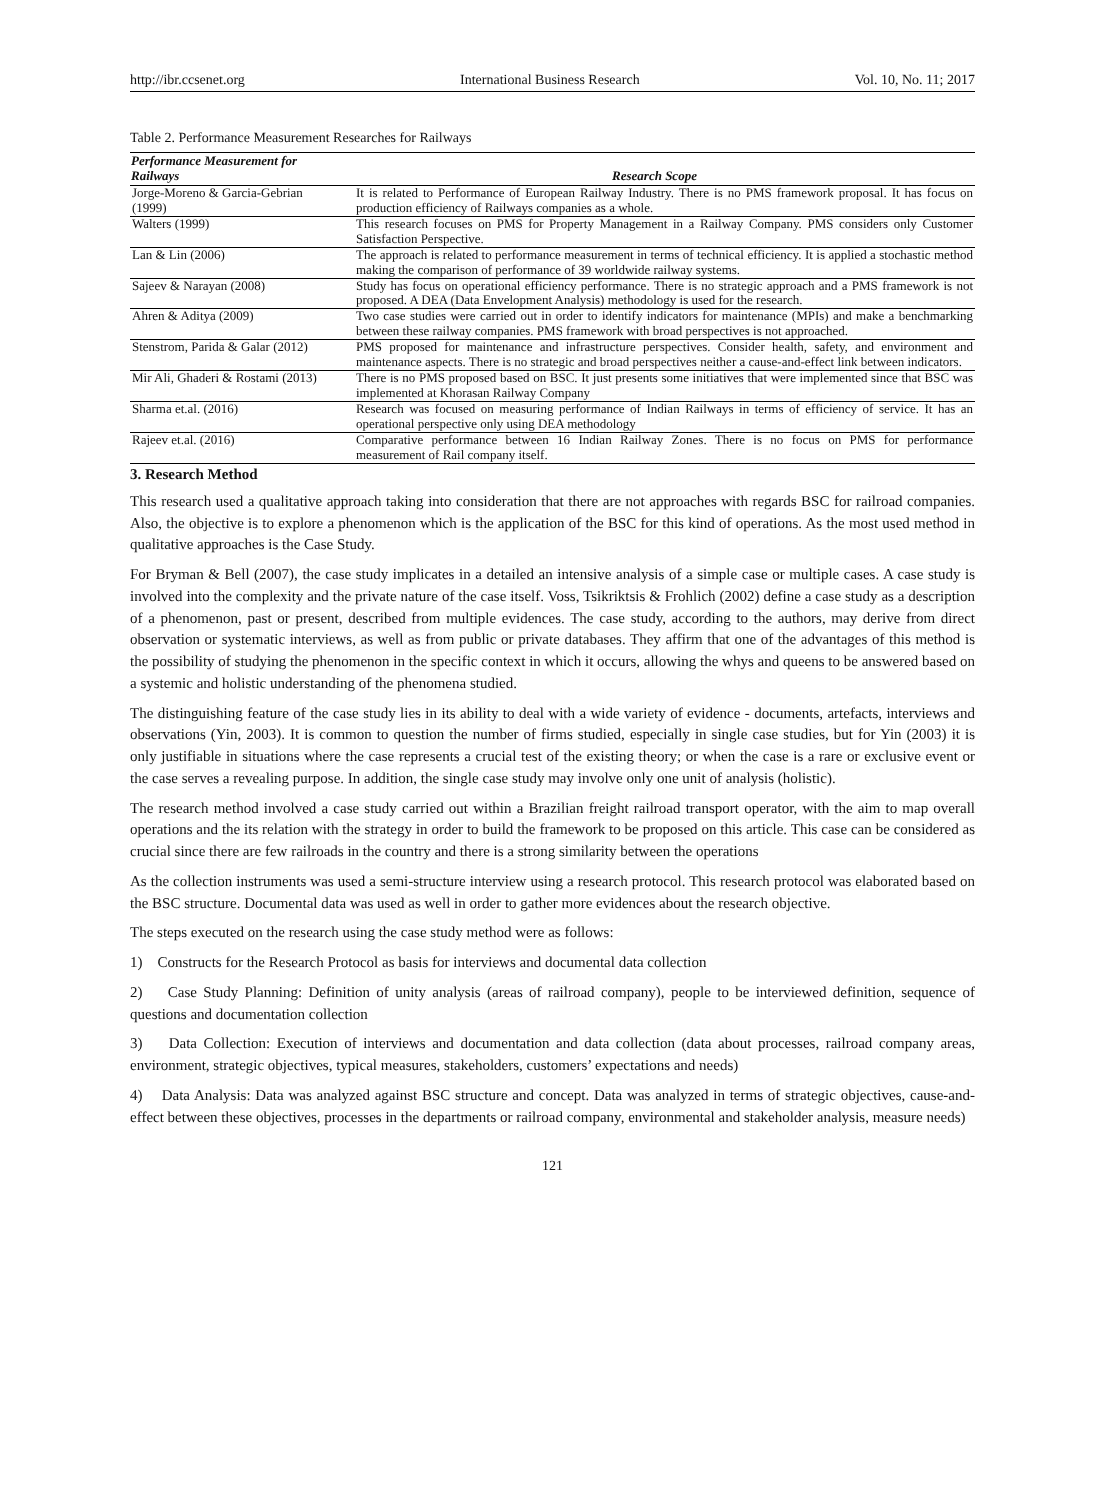http://ibr.ccsenet.org International Business Research Vol. 10, No. 11; 2017
Table 2. Performance Measurement Researches for Railways
| Performance Measurement for Railways | Research Scope |
| --- | --- |
| Jorge-Moreno & Garcia-Gebrian (1999) | It is related to Performance of European Railway Industry. There is no PMS framework proposal. It has focus on production efficiency of Railways companies as a whole. |
| Walters (1999) | This research focuses on PMS for Property Management in a Railway Company. PMS considers only Customer Satisfaction Perspective. |
| Lan & Lin (2006) | The approach is related to performance measurement in terms of technical efficiency. It is applied a stochastic method making the comparison of performance of 39 worldwide railway systems. |
| Sajeev & Narayan (2008) | Study has focus on operational efficiency performance. There is no strategic approach and a PMS framework is not proposed. A DEA (Data Envelopment Analysis) methodology is used for the research. |
| Ahren & Aditya (2009) | Two case studies were carried out in order to identify indicators for maintenance (MPIs) and make a benchmarking between these railway companies. PMS framework with broad perspectives is not approached. |
| Stenstrom, Parida & Galar (2012) | PMS proposed for maintenance and infrastructure perspectives. Consider health, safety, and environment and maintenance aspects. There is no strategic and broad perspectives neither a cause-and-effect link between indicators. |
| Mir Ali, Ghaderi & Rostami (2013) | There is no PMS proposed based on BSC. It just presents some initiatives that were implemented since that BSC was implemented at Khorasan Railway Company |
| Sharma et.al. (2016) | Research was focused on measuring performance of Indian Railways in terms of efficiency of service. It has an operational perspective only using DEA methodology |
| Rajeev et.al. (2016) | Comparative performance between 16 Indian Railway Zones. There is no focus on PMS for performance measurement of Rail company itself. |
3. Research Method
This research used a qualitative approach taking into consideration that there are not approaches with regards BSC for railroad companies. Also, the objective is to explore a phenomenon which is the application of the BSC for this kind of operations. As the most used method in qualitative approaches is the Case Study.
For Bryman & Bell (2007), the case study implicates in a detailed an intensive analysis of a simple case or multiple cases. A case study is involved into the complexity and the private nature of the case itself. Voss, Tsikriktsis & Frohlich (2002) define a case study as a description of a phenomenon, past or present, described from multiple evidences. The case study, according to the authors, may derive from direct observation or systematic interviews, as well as from public or private databases. They affirm that one of the advantages of this method is the possibility of studying the phenomenon in the specific context in which it occurs, allowing the whys and queens to be answered based on a systemic and holistic understanding of the phenomena studied.
The distinguishing feature of the case study lies in its ability to deal with a wide variety of evidence - documents, artefacts, interviews and observations (Yin, 2003). It is common to question the number of firms studied, especially in single case studies, but for Yin (2003) it is only justifiable in situations where the case represents a crucial test of the existing theory; or when the case is a rare or exclusive event or the case serves a revealing purpose. In addition, the single case study may involve only one unit of analysis (holistic).
The research method involved a case study carried out within a Brazilian freight railroad transport operator, with the aim to map overall operations and the its relation with the strategy in order to build the framework to be proposed on this article. This case can be considered as crucial since there are few railroads in the country and there is a strong similarity between the operations
As the collection instruments was used a semi-structure interview using a research protocol. This research protocol was elaborated based on the BSC structure. Documental data was used as well in order to gather more evidences about the research objective.
The steps executed on the research using the case study method were as follows:
1) Constructs for the Research Protocol as basis for interviews and documental data collection
2) Case Study Planning: Definition of unity analysis (areas of railroad company), people to be interviewed definition, sequence of questions and documentation collection
3) Data Collection: Execution of interviews and documentation and data collection (data about processes, railroad company areas, environment, strategic objectives, typical measures, stakeholders, customers’ expectations and needs)
4) Data Analysis: Data was analyzed against BSC structure and concept. Data was analyzed in terms of strategic objectives, cause-and-effect between these objectives, processes in the departments or railroad company, environmental and stakeholder analysis, measure needs)
121